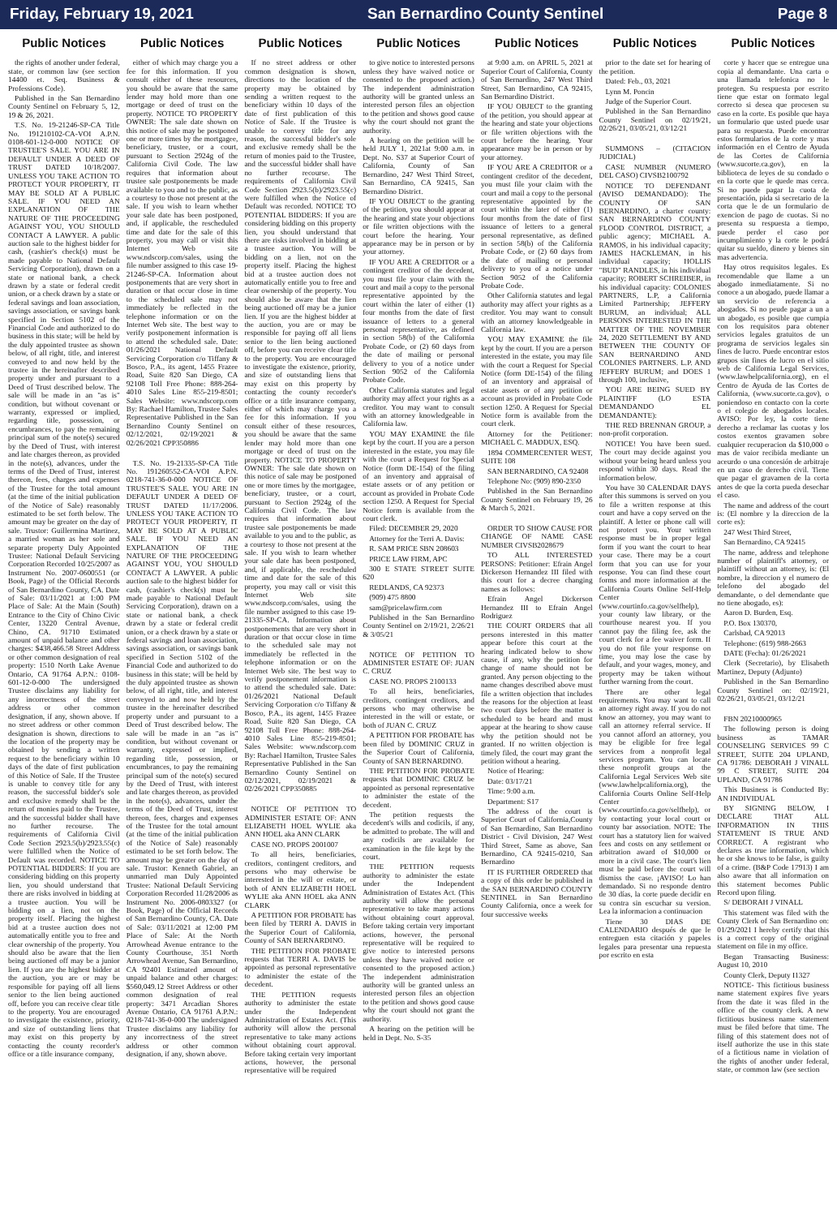Friday, February 19, 2021 San Bernardino County Sentinel Page 8
Public Notices
the rights of another under federal, state, or common law (see section 14400 et. Seq. Business & Professions Code).
Published in the San Bernardino County Sentinel on February 5, 12, 19 & 26, 2021.
T.S. No. 19-21246-SP-CA Title No. 191210102-CA-VOI A.P.N. 0108-601-12-0-000 NOTICE OF TRUSTEE'S SALE. YOU ARE IN DEFAULT UNDER A DEED OF TRUST DATED 10/18/2007. UNLESS YOU TAKE ACTION TO PROTECT YOUR PROPERTY, IT MAY BE SOLD AT A PUBLIC SALE. IF YOU NEED AN EXPLANATION OF THE NATURE OF THE PROCEEDING AGAINST YOU, YOU SHOULD CONTACT A LAWYER. A public auction sale to the highest bidder for cash, (cashier's check(s) must be made payable to National Default Servicing Corporation), drawn on a state or national bank, a check drawn by a state or federal credit union, or a check drawn by a state or federal savings and loan association, savings association, or savings bank specified in Section 5102 of the Financial Code and authorized to do business in this state; will be held by the duly appointed trustee as shown below, of all right, title, and interest conveyed to and now held by the trustee in the hereinafter described property under and pursuant to a Deed of Trust described below. The sale will be made in an "as is" condition, but without covenant or warranty, expressed or implied, regarding title, possession, or encumbrances, to pay the remaining principal sum of the note(s) secured by the Deed of Trust, with interest and late charges thereon, as provided in the note(s), advances, under the terms of the Deed of Trust, interest thereon, fees, charges and expenses of the Trustee for the total amount (at the time of the initial publication of the Notice of Sale) reasonably estimated to be set forth below. The amount may be greater on the day of sale. Trustor: Guillermina Martinez, a married woman as her sole and separate property Duly Appointed Trustee: National Default Servicing Corporation Recorded 10/25/2007 as Instrument No. 2007-0600551 (or Book, Page) of the Official Records of San Bernardino County, CA. Date of Sale: 03/11/2021 at 1:00 PM Place of Sale: At the Main (South) Entrance to the City of Chino Civic Center, 13220 Central Avenue, Chino, CA. 91710 Estimated amount of unpaid balance and other charges: $438,466.58 Street Address or other common designation of real property: 1510 North Lake Avenue Ontario, CA 91764 A.P.N.: 0108-601-12-0-000 The undersigned Trustee disclaims any liability for any incorrectness of the street address or other common designation, if any, shown above. If no street address or other common designation is shown, directions to the location of the property may be obtained by sending a written request to the beneficiary within 10 days of the date of first publication of this Notice of Sale. If the Trustee is unable to convey title for any reason, the successful bidder's sole and exclusive remedy shall be the return of monies paid to the Trustee, and the successful bidder shall have no further recourse. The requirements of California Civil Code Section 2923.5(b)/2923.55(c) were fulfilled when the Notice of Default was recorded. NOTICE TO POTENTIAL BIDDERS: If you are considering bidding on this property lien, you should understand that there are risks involved in bidding at a trustee auction. You will be bidding on a lien, not on the property itself. Placing the highest bid at a trustee auction does not automatically entitle you to free and clear ownership of the property. You should also be aware that the lien being auctioned off may be a junior lien. If you are the highest bidder at the auction, you are or may be responsible for paying off all liens senior to the lien being auctioned off, before you can receive clear title to the property. You are encouraged to investigate the existence, priority, and size of outstanding liens that may exist on this property by contacting the county recorder's office or a title insurance company,
Public Notices
either of which may charge you a fee for this information. If you consult either of these resources, you should be aware that the same lender may hold more than one mortgage or deed of trust on the property. NOTICE TO PROPERTY OWNER: The sale date shown on this notice of sale may be postponed one or more times by the mortgagee, beneficiary, trustee, or a court, pursuant to Section 2924g of the California Civil Code. The law requires that information about trustee sale postponements be made available to you and to the public, as a courtesy to those not present at the sale. If you wish to learn whether your sale date has been postponed, and, if applicable, the rescheduled time and date for the sale of this property, you may call or visit this Internet Web site www.ndscorp.com/sales, using the file number assigned to this case 19-21246-SP-CA. Information about postponements that are very short in duration or that occur close in time to the scheduled sale may not immediately be reflected in the telephone information or on the Internet Web site. The best way to verify postponement information is to attend the scheduled sale. Date: 01/26/2021 National Default Servicing Corporation c/o Tiffany & Bosco, P.A., its agent, 1455 Frazee Road, Suite 820 San Diego, CA 92108 Toll Free Phone: 888-264-4010 Sales Line 855-219-8501; Sales Website: www.ndscorp.com By: Rachael Hamilton, Trustee Sales Representative Published in the San Bernardino County Sentinel on 02/12/2021, 02/19/2021 & 02/26/2021 CPP350886
T.S. No. 19-21335-SP-CA Title No. 191260552-CA-VOI A.P.N. 0218-741-36-0-000 NOTICE OF TRUSTEE'S SALE. YOU ARE IN DEFAULT UNDER A DEED OF TRUST DATED 11/17/2006. UNLESS YOU TAKE ACTION TO PROTECT YOUR PROPERTY, IT MAY BE SOLD AT A PUBLIC SALE. IF YOU NEED AN EXPLANATION OF THE NATURE OF THE PROCEEDING AGAINST YOU, YOU SHOULD CONTACT A LAWYER. A public auction sale to the highest bidder for cash, (cashier's check(s) must be made payable to National Default Servicing Corporation), drawn on a state or national bank, a check drawn by a state or federal credit union, or a check drawn by a state or federal savings and loan association, savings association, or savings bank specified in Section 5102 of the Financial Code and authorized to do business in this state; will be held by the duly appointed trustee as shown below, of all right, title, and interest conveyed to and now held by the trustee in the hereinafter described property under and pursuant to a Deed of Trust described below. The sale will be made in an "as is" condition, but without covenant or warranty, expressed or implied, regarding title, possession, or encumbrances, to pay the remaining principal sum of the note(s) secured by the Deed of Trust, with interest and late charges thereon, as provided in the note(s), advances, under the terms of the Deed of Trust, interest thereon, fees, charges and expenses of the Trustee for the total amount (at the time of the initial publication of the Notice of Sale) reasonably estimated to be set forth below. The amount may be greater on the day of sale. Trustor: Kenneth Gabriel, an unmarried man Duly Appointed Trustee: National Default Servicing Corporation Recorded 11/28/2006 as Instrument No. 2006-0803327 (or Book, Page) of the Official Records of San Bernardino County, CA. Date of Sale: 03/11/2021 at 12:00 PM Place of Sale: At the North Arrowhead Avenue entrance to the County Courthouse, 351 North Arrowhead Avenue, San Bernardino, CA 92401 Estimated amount of unpaid balance and other charges: $560,049.12 Street Address or other common designation of real property: 3471 Arcadian Shores Avenue Ontario, CA 91761 A.P.N.: 0218-741-36-0-000 The undersigned Trustee disclaims any liability for any incorrectness of the street address or other common designation, if any, shown above.
Public Notices
If no street address or other common designation is shown, directions to the location of the property may be obtained by sending a written request to the beneficiary within 10 days of the date of first publication of this Notice of Sale. If the Trustee is unable to convey title for any reason, the successful bidder's sole and exclusive remedy shall be the return of monies paid to the Trustee, and the successful bidder shall have no further recourse. The requirements of California Civil Code Section 2923.5(b)/2923.55(c) were fulfilled when the Notice of Default was recorded. NOTICE TO POTENTIAL BIDDERS: If you are considering bidding on this property lien, you should understand that there are risks involved in bidding at a trustee auction. You will be bidding on a lien, not on the property itself. Placing the highest bid at a trustee auction does not automatically entitle you to free and clear ownership of the property. You should also be aware that the lien being auctioned off may be a junior lien. If you are the highest bidder at the auction, you are or may be responsible for paying off all liens senior to the lien being auctioned off, before you can receive clear title to the property. You are encouraged to investigate the existence, priority, and size of outstanding liens that may exist on this property by contacting the county recorder's office or a title insurance company, either of which may charge you a fee for this information. If you consult either of these resources, you should be aware that the same lender may hold more than one mortgage or deed of trust on the property. NOTICE TO PROPERTY OWNER: The sale date shown on this notice of sale may be postponed one or more times by the mortgagee, beneficiary, trustee, or a court, pursuant to Section 2924g of the California Civil Code. The law requires that information about trustee sale postponements be made available to you and to the public, as a courtesy to those not present at the sale. If you wish to learn whether your sale date has been postponed, and, if applicable, the rescheduled time and date for the sale of this property, you may call or visit this Internet Web site www.ndscorp.com/sales, using the file number assigned to this case 19-21335-SP-CA. Information about postponements that are very short in duration or that occur close in time to the scheduled sale may not immediately be reflected in the telephone information or on the Internet Web site. The best way to verify postponement information is to attend the scheduled sale. Date: 01/26/2021 National Default Servicing Corporation c/o Tiffany & Bosco, P.A., its agent, 1455 Frazee Road, Suite 820 San Diego, CA 92108 Toll Free Phone: 888-264-4010 Sales Line 855-219-8501; Sales Website: www.ndscorp.com By: Rachael Hamilton, Trustee Sales Representative Published in the San Bernardino County Sentinel on 02/12/2021, 02/19/2021 & 02/26/2021 CPP350885
NOTICE OF PETITION TO ADMINISTER ESTATE OF: ANN ELIZABETH HOEL WYLIE aka ANN HOEL aka ANN CLARK
CASE NO. PROPS 2001007
To all heirs, beneficiaries, creditors, contingent creditors, and persons who may otherwise be interested in the will or estate, or both of ANN ELIZABETH HOEL WYLIE aka ANN HOEL aka ANN CLARK
A PETITION FOR PROBATE has been filed by TERRI A. DAVIS in the Superior Court of California, County of SAN BERNARDINO.
THE PETITION FOR PROBATE requests that TERRI A. DAVIS be appointed as personal representative to administer the estate of the decedent.
THE PETITION requests authority to administer the estate under the Independent Administration of Estates Act. (This authority will allow the personal representative to take many actions without obtaining court approval. Before taking certain very important actions, however, the personal representative will be required
Public Notices
to give notice to interested persons unless they have waived notice or consented to the proposed action.) The independent administration authority will be granted unless an interested person files an objection to the petition and shows good cause why the court should not grant the authority.
A hearing on the petition will be held JULY 1, 2021at 9:00 a.m. in Dept. No. S37 at Superior Court of California, County of San Bernardino, 247 West Third Street, San Bernardino, CA 92415, San Bernardino District.
IF YOU OBJECT to the granting of the petition, you should appear at the hearing and state your objections or file written objections with the court before the hearing. Your appearance may be in person or by your attorney.
IF YOU ARE A CREDITOR or a contingent creditor of the decedent, you must file your claim with the court and mail a copy to the personal representative appointed by the court within the later of either (1) four months from the date of first issuance of letters to a general personal representative, as defined in section 58(b) of the California Probate Code, or (2) 60 days from the date of mailing or personal delivery to you of a notice under Section 9052 of the California Probate Code.
Other California statutes and legal authority may affect your rights as a creditor. You may want to consult with an attorney knowledgeable in California law.
YOU MAY EXAMINE the file kept by the court. If you are a person interested in the estate, you may file with the court a Request for Special Notice (form DE-154) of the filing of an inventory and appraisal of estate assets or of any petition or account as provided in Probate Code section 1250. A Request for Special Notice form is available from the court clerk.
Filed: DECEMBER 29, 2020
Attorney for the Terri A. Davis:
R. SAM PRICE SBN 208603
PRICE LAW FIRM, APC
300 E STATE STREET SUITE 620
REDLANDS, CA 92373
(909) 475 8800
sam@pricelawfirm.com
Published in the San Bernardino County Sentinel on 2/19/21, 2/26/21 & 3/05/21
NOTICE OF PETITION TO ADMINISTER ESTATE OF: JUAN C. CRUZ
CASE NO. PROPS 2100133
To all heirs, beneficiaries, creditors, contingent creditors, and persons who may otherwise be interested in the will or estate, or both of JUAN C. CRUZ
A PETITION FOR PROBATE has been filed by DOMINIC CRUZ in the Superior Court of California, County of SAN BERNARDINO.
THE PETITION FOR PROBATE requests that DOMINIC CRUZ be appointed as personal representative to administer the estate of the decedent.
The petition requests the decedent's wills and codicils, if any, be admitted to probate. The will and any codicils are available for examination in the file kept by the court.
THE PETITION requests authority to administer the estate under the Independent Administration of Estates Act. (This authority will allow the personal representative to take many actions without obtaining court approval. Before taking certain very important actions, however, the personal representative will be required to give notice to interested persons unless they have waived notice or consented to the proposed action.) The independent administration authority will be granted unless an interested person files an objection to the petition and shows good cause why the court should not grant the authority.
A hearing on the petition will be held in Dept. No. S-35
Public Notices
at 9:00 a.m. on APRIL 5, 2021 at Superior Court of California, County of San Bernardino, 247 West Third Street, San Bernardino, CA 92415, San Bernardino District.
IF YOU OBJECT to the granting of the petition, you should appear at the hearing and state your objections or file written objections with the court before the hearing. Your appearance may be in person or by your attorney.
IF YOU ARE A CREDITOR or a contingent creditor of the decedent, you must file your claim with the court and mail a copy to the personal representative appointed by the court within the later of either (1) four months from the date of first issuance of letters to a general personal representative, as defined in section 58(b) of the California Probate Code, or (2) 60 days from the date of mailing or personal delivery to you of a notice under Section 9052 of the California Probate Code.
Other California statutes and legal authority may affect your rights as a creditor. You may want to consult with an attorney knowledgeable in California law.
YOU MAY EXAMINE the file kept by the court. If you are a person interested in the estate, you may file with the court a Request for Special Notice (form DE-154) of the filing of an inventory and appraisal of estate assets or of any petition or account as provided in Probate Code section 1250. A Request for Special Notice form is available from the court clerk.
Attorney for the Petitioner: MICHAEL C. MADDUX, ESQ.
1894 COMMERCENTER WEST, SUITE 108
SAN BERNARDINO, CA 92408
Telephone No: (909) 890-2350
Published in the San Bernardino County Sentinel on February 19, 26 & March 5, 2021.
ORDER TO SHOW CAUSE FOR CHANGE OF NAME CASE NUMBER CIVSB2028679
TO ALL INTERESTED PERSONS: Petitioner: Efrain Angel Dickerson Hernandez III filed with this court for a decree changing names as follows:
Efrain Angel Dickerson Hernandez III to Efrain Angel Rodriguez
THE COURT ORDERS that all persons interested in this matter appear before this court at the hearing indicated below to show cause, if any, why the petition for change of name should not be granted. Any person objecting to the name changes described above must file a written objection that includes the reasons for the objection at least two court days before the matter is scheduled to be heard and must appear at the hearing to show cause why the petition should not be granted. If no written objection is timely filed, the court may grant the petition without a hearing.
Notice of Hearing:
Date: 03/17/21
Time: 9:00 a.m.
Department: S17
The address of the court is Superior Court of California,County of San Bernardino, San Bernardino District - Civil Division, 247 West Third Street, Same as above, San Bernardino, CA 92415-0210, San Bernardino
IT IS FURTHER ORDERED that a copy of this order be published in the SAN BERNARDINO COUNTY SENTINEL in San Bernardino County California, once a week for four successive weeks
Public Notices
prior to the date set for hearing of the petition.
Dated: Feb., 03, 2021
Lynn M. Poncin
Judge of the Superior Court.
Published in the San Bernardino County Sentinel on 02/19/21, 02/26/21, 03/05/21, 03/12/21
SUMMONS – (CITACION JUDICIAL)
CASE NUMBER (NUMERO DEL CASO) CIVSB2100792
NOTICE TO DEFENDANT (AVISO DEMANDADO): The COUNTY OF SAN BERNARDINO, a charter county: SAN BERNARDINO COUNTY FLOOD CONTROL DISTRICT, a public agency; MICHAEL A. RAMOS, in his individual capacity; JAMES HACKLEMAN, in his individual capacity; HOLLIS "BUD" RANDLES, in his individual capacity; ROBERT SCHREIBER, in his individual capacity: COLONIES PARTNERS, L.P, a California Limited Partnership; JEFFERY BURUM, an individual; ALL PERSONS INTERESTED IN THE MATTER OF THE NOVEMBER 24, 2020 SETTLEMENT BY AND BETWEEN THE COUNTY OF SAN BERNARDINO AND COLONIES PARTNERS. L.P. AND JEFFERY BURUM; and DOES 1 through 100, inclusive,
YOU ARE BEING SUED BY PLAINTIFF (LO ESTA DEMANDANDO EL DEMANDANTE):
THE RED BRENNAN GROUP, a non-profit corporation.
NOTICE! You have been sued. The court may decide against you without your being heard unless you respond within 30 days. Read the information below.
You have 30 CALENDAR DAYS after this summons is served on you to file a written response at this court and have a copy served on the plaintiff. A letter or phone call will not protect you. Your written response must be in proper legal form if you want the court to hear your case. There may be a court form that you can use for your response. You can find these court forms and more information at the California Courts Online Self-Help Center (www.courtinfo.ca.gov/selfhelp), your county law library, or the courthouse nearest you. If you cannot pay the filing fee, ask the court clerk for a fee waiver form. If you do not file your response on time, you may lose the case by default, and your wages, money, and property may be taken without further warning from the court.
There are other legal requirements. You may want to call an attorney right away. If you do not know an attorney, you may want to call an attorney referral service. If you cannot afford an attorney, you may be eligible for free legal services from a nonprofit legal services program. You can locate these nonprofit groups at the California Legal Services Web site (www.lawhelpcalifornia.org), the California Courts Online Self-Help Center (www.courtinfo.ca.gov/selfhelp), or by contacting your local court or county bar association. NOTE: The court has a statutory lien for waived fees and costs on any settlement or arbitration award of $10,000 or more in a civil case. The court's lien must be paid before the court will dismiss the case. ¡AVISO! Lo han demandado. Si no responde dentro de 30 días, la corte puede decidir en su contra sin escuchar su version. Lea la informacion a continuacion
Tiene 30 DIAS DE CALENDARIO después de que le entreguen esta citación y papeles legales para presentar una repuesta por escrito en esta
Public Notices
corte y hacer que se entregue una copia al demandante. Una carta o una llamada telefonica no le protegen. Su respuesta por escrito tiene que estar on formato legal correcto si desea que procesen su caso en la corte. Es posible que haya un formulario que usted puede usar para su respuesta. Puede encontrar estos formularios de la corte y mas información en el Centro de Ayuda de las Cortes de California (www.sucorte.ca.gov), en la biblioteca de leyes de su condado o en la corte que le quede mas cerca. Si no puede pagar la cuota de presentación, pida si secretario de la corta que le de un formulario de exencion de pago de cuotas. Si no presenta su respuesta a tiempo, puede perder el caso por incumplimiento y la corte le podrá quitar su sueldo, dinero y bienes sin mas advertencia.
Hay otros requisitos legales. Es recomendable que llame a un abogado inmediatamente. Si no conoce a un abogado, puede llamar a un servicio de referencia a abogados. Si no peude pagar a un a un abogado, es posible que cumpia con los requisitos para obtener servicios legales gratuitos de un programa de servicios legales sin fines de lucro. Puede encontrar estos grupos sin fines de lucro en el sitio web de California Legal Services, (www.lawhelpcalifornia.org), en el Centro de Ayuda de las Cortes de California, (www.sucorte.ca.gov), o poniendoso en contacto con la corte o el colegio de abogados locales. AVISO: Por ley, la corte tiene derecho a reclamar las cuotas y los costos exentos gravamen sobre cualquier recuperacion da $10,000 o mas de vaior recibida mediante un aceurdo o una concesión de arbitraje en un caso de derecho civil. Tiene que pagar el gravamen de la corta antes de que la corta pueda desechar el caso.
The name and address of the court is: (El nombre y la direccion de la corte es):
247 West Third Street,
San Bernardino, CA 92415
The name, address and telephone number of plaintiff's attorney, or plaintiff without an attorney, is: (El nombre, la direccion y el numero de telefono del abogado del demandante, o del demendante que no tiene abogado, es):
Aaron D. Burden, Esq.
P.O. Box 130370,
Carlsbad, CA 92013
Telephone: (619) 988-2663
DATE (Fecha): 01/26/2021
Clerk (Secretario), by Elisabeth Martinez, Deputy (Adjunto)
Published in the San Bernardino County Sentinel on: 02/19/21, 02/26/21, 03/05/21, 03/12/21
FBN 20210000965
The following person is doing business as TAMAR COUNSELING SERVICES 99 C STREET, SUITE 204 UPLAND, CA 91786: DEBORAH J VINALL 99 C STREET, SUITE 204 UPLAND, CA 91786
This Business is Conducted By: AN INDIVIDUAL
BY SIGNING BELOW, I DECLARE THAT ALL INFORMATION IN THIS STATEMENT IS TRUE AND CORRECT. A registrant who declares as true information, which he or she knows to be false, is guilty of a crime. (B&P Code 17913) I am also aware that all information on this statement becomes Public Record upon filing.
S/ DEBORAH J VINALL
This statement was filed with the County Clerk of San Bernardino on: 01/29/2021 I hereby certify that this is a correct copy of the original statement on file in my office.
Began Transacting Business: August 10, 2010
County Clerk, Deputy I1327
NOTICE- This fictitious business name statement expires five years from the date it was filed in the office of the county clerk. A new fictitious business name statement must be filed before that time. The filing of this statement does not of itself authorize the use in this state of a fictitious name in violation of the rights of another under federal, state, or common law (see section